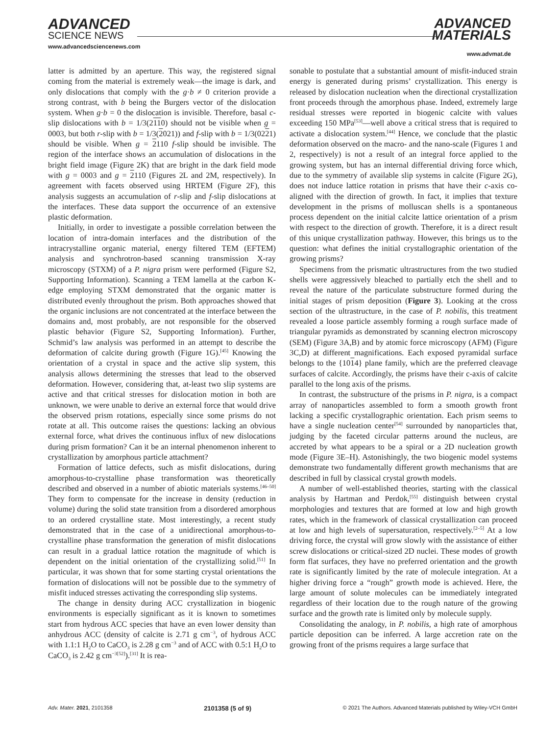ADVANCED
SCIENCE NEWS
www.advancedsciencenews.com
ADVANCED
MATERIALS
www.advmat.de
latter is admitted by an aperture. This way, the registered signal coming from the material is extremely weak—the image is dark, and only dislocations that comply with the g·b ≠ 0 criterion provide a strong contrast, with b being the Burgers vector of the dislocation system. When g·b = 0 the dislocation is invisible. Therefore, basal c-slip dislocations with b = 1/3(2110) should not be visible when g = 0003, but both r-slip with b = 1/3(2021)) and f-slip with b = 1/3(0221) should be visible. When g = 2110 f-slip should be invisible. The region of the interface shows an accumulation of dislocations in the bright field image (Figure 2K) that are bright in the dark field mode with g = 0003 and g = 2110 (Figures 2L and 2M, respectively). In agreement with facets observed using HRTEM (Figure 2F), this analysis suggests an accumulation of r-slip and f-slip dislocations at the interfaces. These data support the occurrence of an extensive plastic deformation.
Initially, in order to investigate a possible correlation between the location of intra-domain interfaces and the distribution of the intracrystalline organic material, energy filtered TEM (EFTEM) analysis and synchrotron-based scanning transmission X-ray microscopy (STXM) of a P. nigra prism were performed (Figure S2, Supporting Information). Scanning a TEM lamella at the carbon K-edge employing STXM demonstrated that the organic matter is distributed evenly throughout the prism. Both approaches showed that the organic inclusions are not concentrated at the interface between the domains and, most probably, are not responsible for the observed plastic behavior (Figure S2, Supporting Information). Further, Schmid’s law analysis was performed in an attempt to describe the deformation of calcite during growth (Figure 1G).<sup>[45]</sup> Knowing the orientation of a crystal in space and the active slip system, this analysis allows determining the stresses that lead to the observed deformation. However, considering that, at-least two slip systems are active and that critical stresses for dislocation motion in both are unknown, we were unable to derive an external force that would drive the observed prism rotations, especially since some prisms do not rotate at all. This outcome raises the questions: lacking an obvious external force, what drives the continuous influx of new dislocations during prism formation? Can it be an internal phenomenon inherent to crystallization by amorphous particle attachment?
Formation of lattice defects, such as misfit dislocations, during amorphous-to-crystalline phase transformation was theoretically described and observed in a number of abiotic materials systems.<sup>[46–50]</sup> They form to compensate for the increase in density (reduction in volume) during the solid state transition from a disordered amorphous to an ordered crystalline state. Most interestingly, a recent study demonstrated that in the case of a unidirectional amorphous-to-crystalline phase transformation the generation of misfit dislocations can result in a gradual lattice rotation the magnitude of which is dependent on the initial orientation of the crystallizing solid.<sup>[51]</sup> In particular, it was shown that for some starting crystal orientations the formation of dislocations will not be possible due to the symmetry of misfit induced stresses activating the corresponding slip systems.
The change in density during ACC crystallization in biogenic environments is especially significant as it is known to sometimes start from hydrous ACC species that have an even lower density than anhydrous ACC (density of calcite is 2.71 g cm<sup>−3</sup>, of hydrous ACC with 1.1:1 H<sub>2</sub>O to CaCO<sub>3</sub> is 2.28 g cm<sup>−3</sup> and of ACC with 0.5:1 H<sub>2</sub>O to CaCO<sub>3</sub> is 2.42 g cm<sup>−3[52]</sup>).<sup>[31]</sup> It is rea-
sonable to postulate that a substantial amount of misfit-induced strain energy is generated during prisms’ crystallization. This energy is released by dislocation nucleation when the directional crystallization front proceeds through the amorphous phase. Indeed, extremely large residual stresses were reported in biogenic calcite with values exceeding 150 MPa<sup>[53]</sup>—well above a critical stress that is required to activate a dislocation system.<sup>[44]</sup> Hence, we conclude that the plastic deformation observed on the macro- and the nano-scale (Figures 1 and 2, respectively) is not a result of an integral force applied to the growing system, but has an internal differential driving force which, due to the symmetry of available slip systems in calcite (Figure 2G), does not induce lattice rotation in prisms that have their c-axis co-aligned with the direction of growth. In fact, it implies that texture development in the prisms of molluscan shells is a spontaneous process dependent on the initial calcite lattice orientation of a prism with respect to the direction of growth. Therefore, it is a direct result of this unique crystallization pathway. However, this brings us to the question: what defines the initial crystallographic orientation of the growing prisms?
Specimens from the prismatic ultrastructures from the two studied shells were aggressively bleached to partially etch the shell and to reveal the nature of the particulate substructure formed during the initial stages of prism deposition (Figure 3). Looking at the cross section of the ultrastructure, in the case of P. nobilis, this treatment revealed a loose particle assembly forming a rough surface made of triangular pyramids as demonstrated by scanning electron microscopy (SEM) (Figure 3A,B) and by atomic force microscopy (AFM) (Figure 3C,D) at different magnifications. Each exposed pyramidal surface belongs to the {1014} plane family, which are the preferred cleavage surfaces of calcite. Accordingly, the prisms have their c-axis of calcite parallel to the long axis of the prisms.
In contrast, the substructure of the prisms in P. nigra, is a compact array of nanoparticles assembled to form a smooth growth front lacking a specific crystallographic orientation. Each prism seems to have a single nucleation center<sup>[54]</sup> surrounded by nanoparticles that, judging by the faceted circular patterns around the nucleus, are accreted by what appears to be a spiral or a 2D nucleation growth mode (Figure 3E–H). Astonishingly, the two biogenic model systems demonstrate two fundamentally different growth mechanisms that are described in full by classical crystal growth models.
A number of well-established theories, starting with the classical analysis by Hartman and Perdok,<sup>[55]</sup> distinguish between crystal morphologies and textures that are formed at low and high growth rates, which in the framework of classical crystallization can proceed at low and high levels of supersaturation, respectively.<sup>[2–5]</sup> At a low driving force, the crystal will grow slowly with the assistance of either screw dislocations or critical-sized 2D nuclei. These modes of growth form flat surfaces, they have no preferred orientation and the growth rate is significantly limited by the rate of molecule integration. At a higher driving force a “rough” growth mode is achieved. Here, the large amount of solute molecules can be immediately integrated regardless of their location due to the rough nature of the growing surface and the growth rate is limited only by molecule supply.
Consolidating the analogy, in P. nobilis, a high rate of amorphous particle deposition can be inferred. A large accretion rate on the growing front of the prisms requires a large surface that
Adv. Mater. 2021, 2101358 2101358 (5 of 9) © 2021 The Authors. Advanced Materials published by Wiley-VCH GmbH